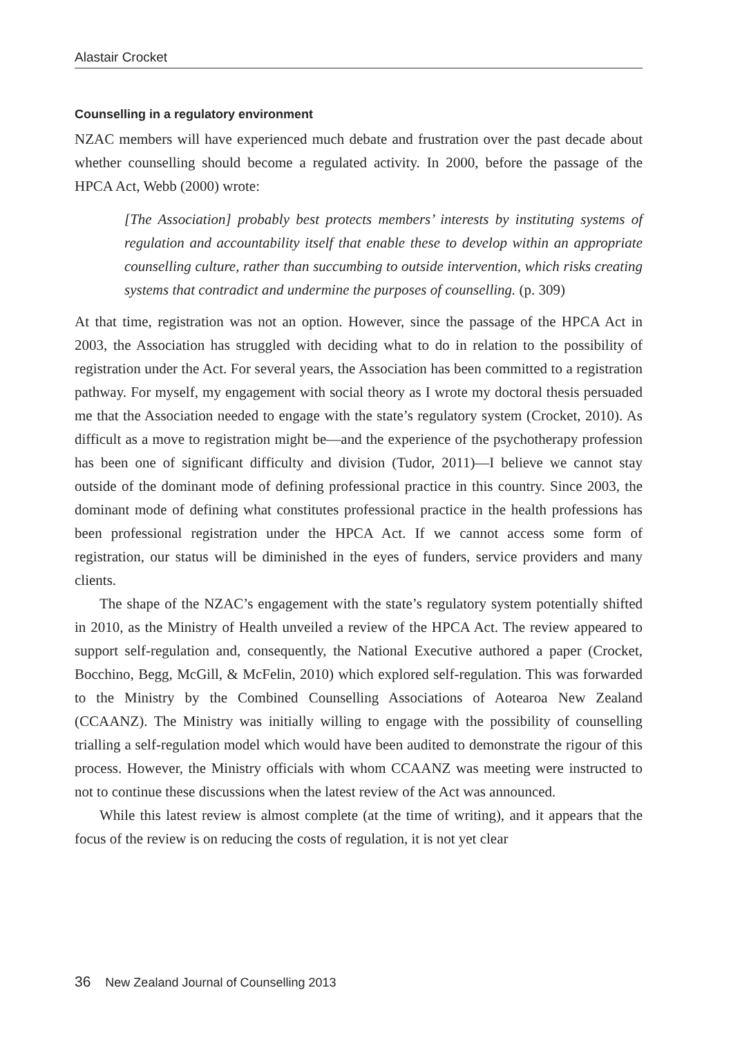Alastair Crocket
Counselling in a regulatory environment
NZAC members will have experienced much debate and frustration over the past decade about whether counselling should become a regulated activity. In 2000, before the passage of the HPCA Act, Webb (2000) wrote:
[The Association] probably best protects members’ interests by instituting systems of regulation and accountability itself that enable these to develop within an appropriate counselling culture, rather than succumbing to outside intervention, which risks creating systems that contradict and undermine the purposes of counselling. (p. 309)
At that time, registration was not an option. However, since the passage of the HPCA Act in 2003, the Association has struggled with deciding what to do in relation to the possibility of registration under the Act. For several years, the Association has been committed to a registration pathway. For myself, my engagement with social theory as I wrote my doctoral thesis persuaded me that the Association needed to engage with the state’s regulatory system (Crocket, 2010). As difficult as a move to registration might be—and the experience of the psychotherapy profession has been one of significant difficulty and division (Tudor, 2011)—I believe we cannot stay outside of the dominant mode of defining professional practice in this country. Since 2003, the dominant mode of defining what constitutes professional practice in the health professions has been professional registration under the HPCA Act. If we cannot access some form of registration, our status will be diminished in the eyes of funders, service providers and many clients.
The shape of the NZAC’s engagement with the state’s regulatory system potentially shifted in 2010, as the Ministry of Health unveiled a review of the HPCA Act. The review appeared to support self-regulation and, consequently, the National Executive authored a paper (Crocket, Bocchino, Begg, McGill, & McFelin, 2010) which explored self-regulation. This was forwarded to the Ministry by the Combined Counselling Associations of Aotearoa New Zealand (CCAANZ). The Ministry was initially willing to engage with the possibility of counselling trialling a self-regulation model which would have been audited to demonstrate the rigour of this process. However, the Ministry officials with whom CCAANZ was meeting were instructed to not to continue these discussions when the latest review of the Act was announced.
While this latest review is almost complete (at the time of writing), and it appears that the focus of the review is on reducing the costs of regulation, it is not yet clear
36 New Zealand Journal of Counselling 2013